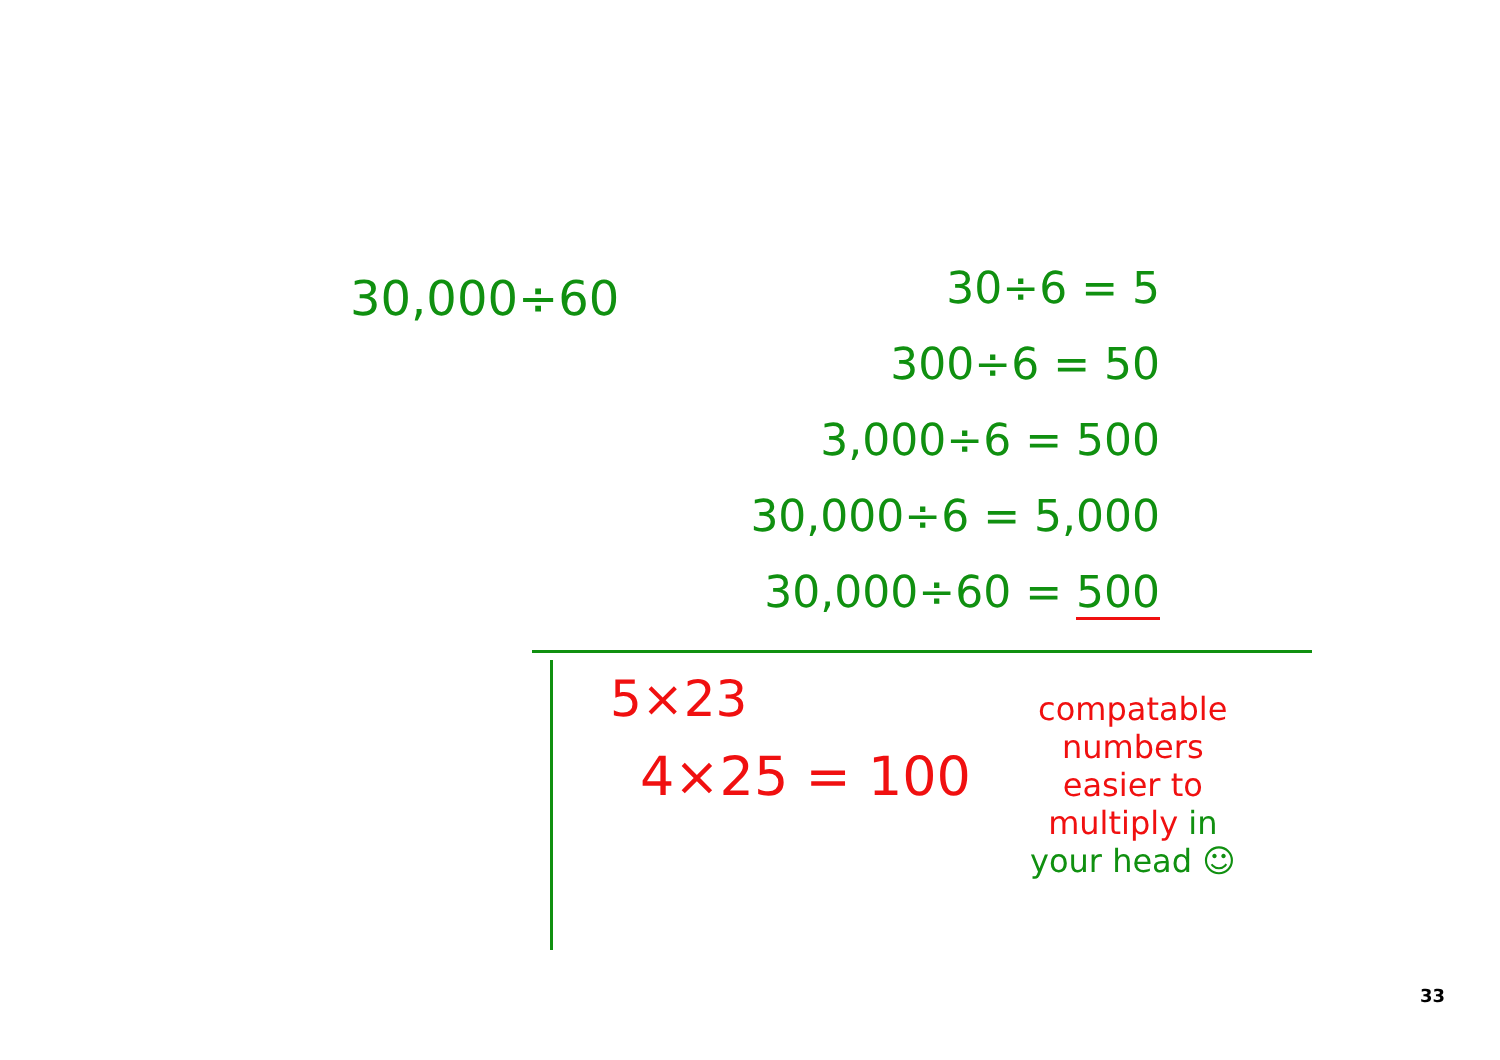30,000÷60
30÷6 = 5
300÷6 = 50
3,000÷6 = 500
30,000÷6 = 5,000
30,000÷60 = 500
5×23
4×25 = 100
compatable
numbers
easier to
multiply in
your head ☺
33